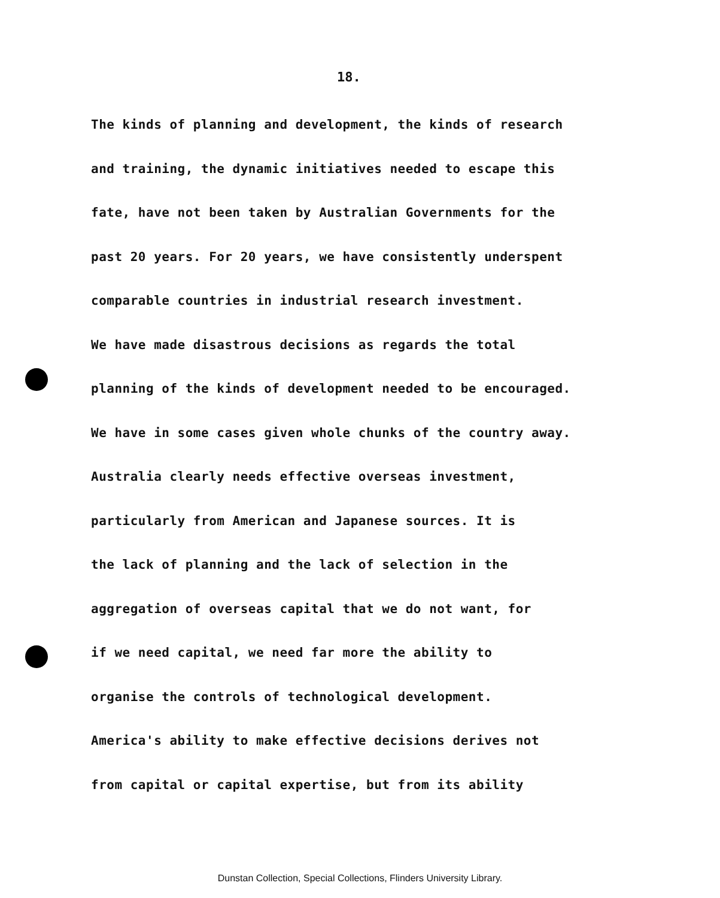18.
The kinds of planning and development, the kinds of research
and training, the dynamic initiatives needed to escape this
fate, have not been taken by Australian Governments for the
past 20 years. For 20 years, we have consistently underspent
comparable countries in industrial research investment.
We have made disastrous decisions as regards the total
planning of the kinds of development needed to be encouraged.
We have in some cases given whole chunks of the country away.
Australia clearly needs effective overseas investment,
particularly from American and Japanese sources. It is
the lack of planning and the lack of selection in the
aggregation of overseas capital that we do not want, for
if we need capital, we need far more the ability to
organise the controls of technological development.
America's ability to make effective decisions derives not
from capital or capital expertise, but from its ability
Dunstan Collection, Special Collections, Flinders University Library.